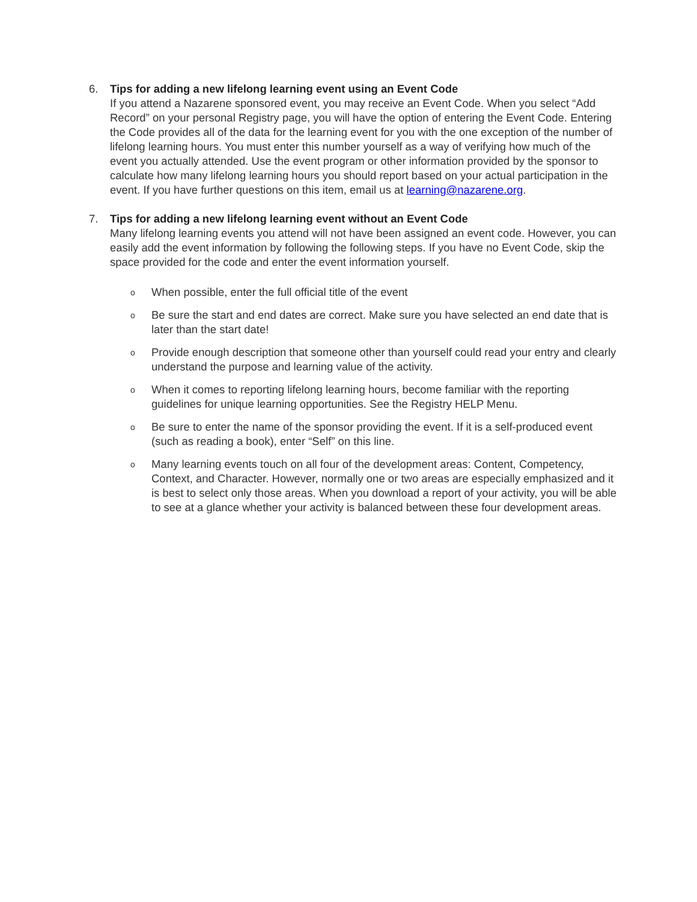6. Tips for adding a new lifelong learning event using an Event Code
If you attend a Nazarene sponsored event, you may receive an Event Code. When you select “Add Record” on your personal Registry page, you will have the option of entering the Event Code. Entering the Code provides all of the data for the learning event for you with the one exception of the number of lifelong learning hours. You must enter this number yourself as a way of verifying how much of the event you actually attended. Use the event program or other information provided by the sponsor to calculate how many lifelong learning hours you should report based on your actual participation in the event. If you have further questions on this item, email us at learning@nazarene.org.
7. Tips for adding a new lifelong learning event without an Event Code
Many lifelong learning events you attend will not have been assigned an event code. However, you can easily add the event information by following the following steps. If you have no Event Code, skip the space provided for the code and enter the event information yourself.
o When possible, enter the full official title of the event
o Be sure the start and end dates are correct. Make sure you have selected an end date that is later than the start date!
o Provide enough description that someone other than yourself could read your entry and clearly understand the purpose and learning value of the activity.
o When it comes to reporting lifelong learning hours, become familiar with the reporting guidelines for unique learning opportunities. See the Registry HELP Menu.
o Be sure to enter the name of the sponsor providing the event. If it is a self-produced event (such as reading a book), enter “Self” on this line.
o Many learning events touch on all four of the development areas: Content, Competency, Context, and Character. However, normally one or two areas are especially emphasized and it is best to select only those areas. When you download a report of your activity, you will be able to see at a glance whether your activity is balanced between these four development areas.